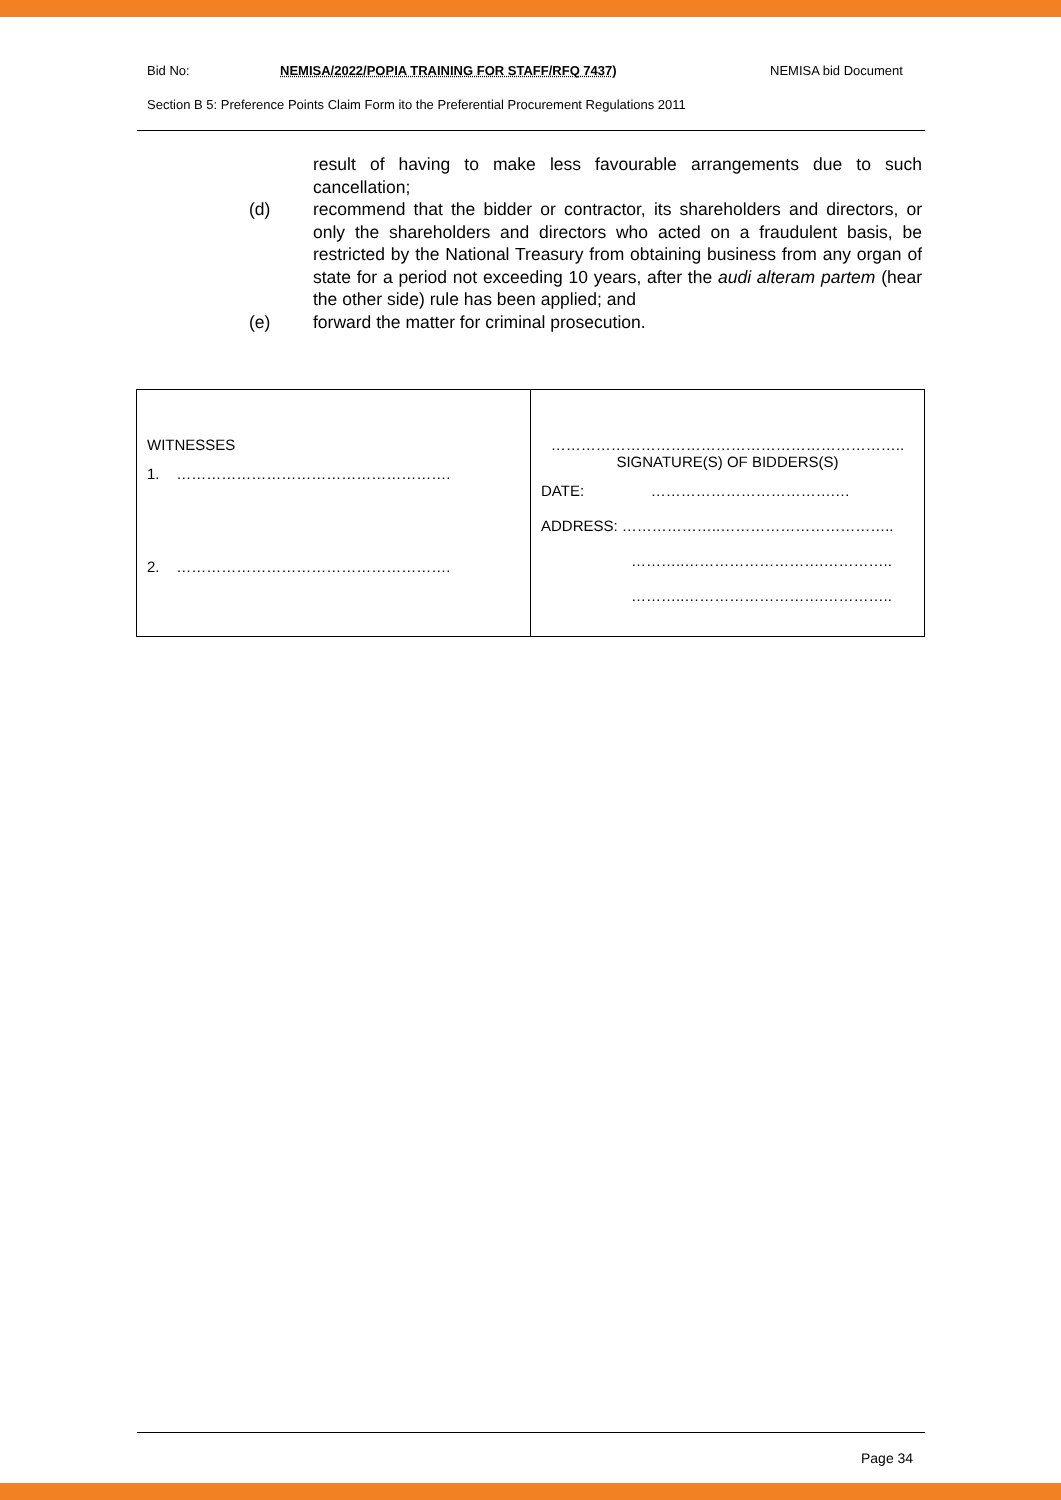Bid No: NEMISA/2022/POPIA TRAINING FOR STAFF/RFQ 7437) NEMISA bid Document
Section B 5: Preference Points Claim Form ito the Preferential Procurement Regulations 2011
result of having to make less favourable arrangements due to such cancellation;
(d) recommend that the bidder or contractor, its shareholders and directors, or only the shareholders and directors who acted on a fraudulent basis, be restricted by the National Treasury from obtaining business from any organ of state for a period not exceeding 10 years, after the audi alteram partem (hear the other side) rule has been applied; and
(e) forward the matter for criminal prosecution.
| WITNESSES 1. ………………………………………………. 2. ………………………………………………. | …………………………………………………………….. SIGNATURE(S) OF BIDDERS(S) DATE: ……………………………….… ADDRESS: ………………..…………………………….. ………..……………………….………….. ………..……………………….………….. |
Page 34